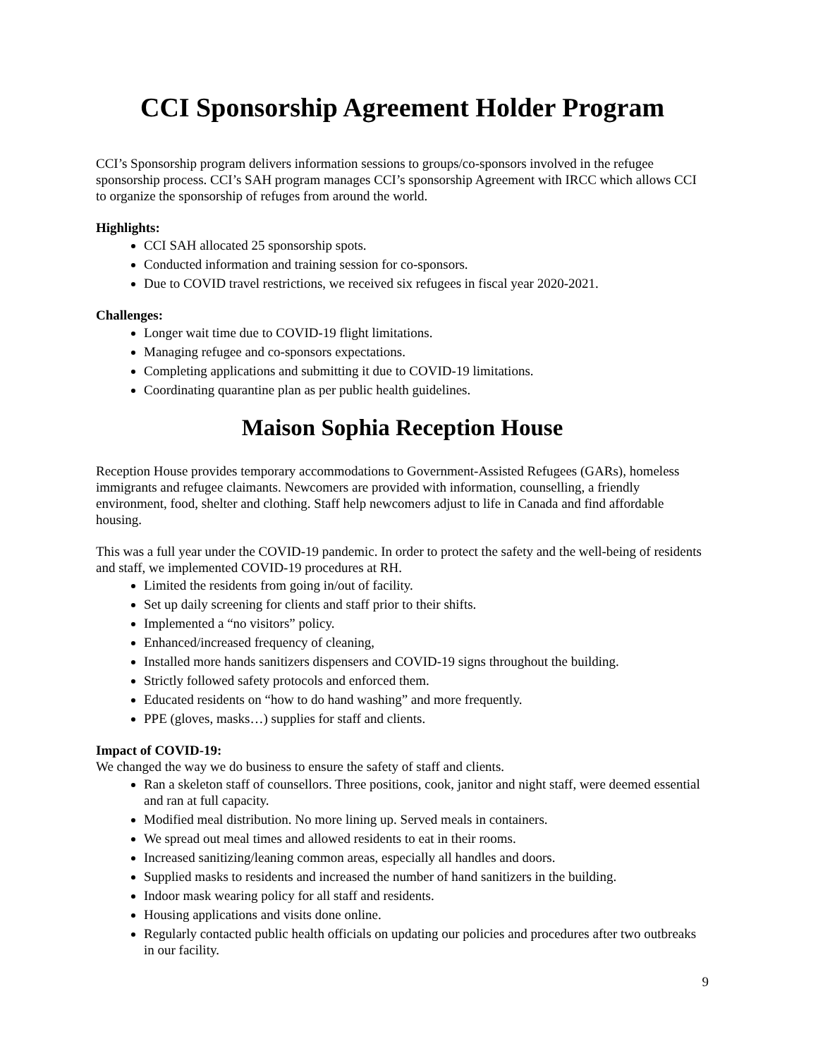CCI Sponsorship Agreement Holder Program
CCI’s Sponsorship program delivers information sessions to groups/co-sponsors involved in the refugee sponsorship process. CCI’s SAH program manages CCI’s sponsorship Agreement with IRCC which allows CCI to organize the sponsorship of refuges from around the world.
Highlights:
CCI SAH allocated 25 sponsorship spots.
Conducted information and training session for co-sponsors.
Due to COVID travel restrictions, we received six refugees in fiscal year 2020-2021.
Challenges:
Longer wait time due to COVID-19 flight limitations.
Managing refugee and co-sponsors expectations.
Completing applications and submitting it due to COVID-19 limitations.
Coordinating quarantine plan as per public health guidelines.
Maison Sophia Reception House
Reception House provides temporary accommodations to Government-Assisted Refugees (GARs), homeless immigrants and refugee claimants. Newcomers are provided with information, counselling, a friendly environment, food, shelter and clothing. Staff help newcomers adjust to life in Canada and find affordable housing.
This was a full year under the COVID-19 pandemic. In order to protect the safety and the well-being of residents and staff, we implemented COVID-19 procedures at RH.
Limited the residents from going in/out of facility.
Set up daily screening for clients and staff prior to their shifts.
Implemented a “no visitors” policy.
Enhanced/increased frequency of cleaning,
Installed more hands sanitizers dispensers and COVID-19 signs throughout the building.
Strictly followed safety protocols and enforced them.
Educated residents on “how to do hand washing” and more frequently.
PPE (gloves, masks…) supplies for staff and clients.
Impact of COVID-19:
We changed the way we do business to ensure the safety of staff and clients.
Ran a skeleton staff of counsellors. Three positions, cook, janitor and night staff, were deemed essential and ran at full capacity.
Modified meal distribution. No more lining up. Served meals in containers.
We spread out meal times and allowed residents to eat in their rooms.
Increased sanitizing/leaning common areas, especially all handles and doors.
Supplied masks to residents and increased the number of hand sanitizers in the building.
Indoor mask wearing policy for all staff and residents.
Housing applications and visits done online.
Regularly contacted public health officials on updating our policies and procedures after two outbreaks in our facility.
9